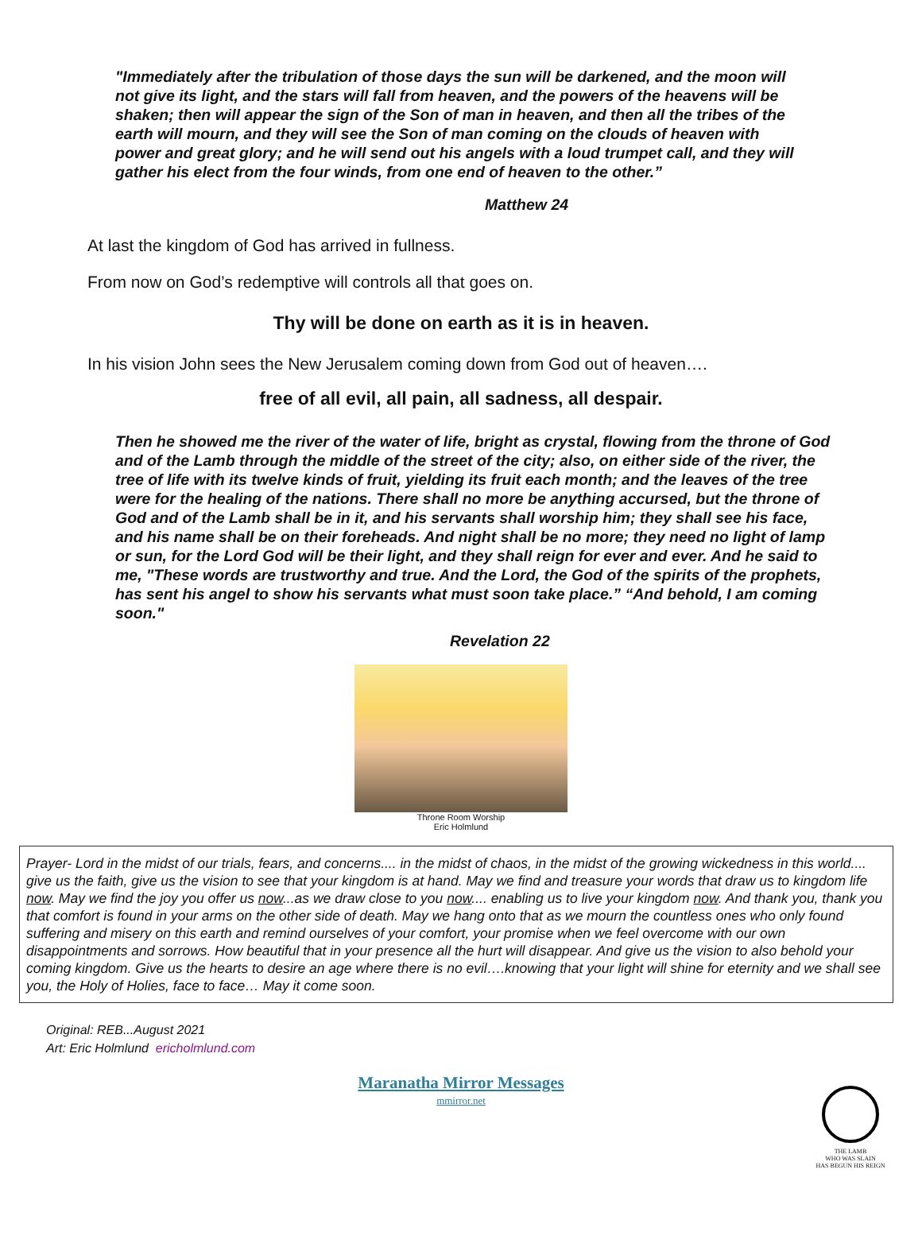"Immediately after the tribulation of those days the sun will be darkened, and the moon will not give its light, and the stars will fall from heaven, and the powers of the heavens will be shaken; then will appear the sign of the Son of man in heaven, and then all the tribes of the earth will mourn, and they will see the Son of man coming on the clouds of heaven with power and great glory; and he will send out his angels with a loud trumpet call, and they will gather his elect from the four winds, from one end of heaven to the other.”
Matthew 24
At last the kingdom of God has arrived in fullness.
From now on God’s redemptive will controls all that goes on.
Thy will be done on earth as it is in heaven.
In his vision John sees the New Jerusalem coming down from God out of heaven….
free of all evil, all pain, all sadness, all despair.
Then he showed me the river of the water of life, bright as crystal, flowing from the throne of God and of the Lamb through the middle of the street of the city; also, on either side of the river, the tree of life with its twelve kinds of fruit, yielding its fruit each month; and the leaves of the tree were for the healing of the nations. There shall no more be anything accursed, but the throne of God and of the Lamb shall be in it, and his servants shall worship him; they shall see his face, and his name shall be on their foreheads. And night shall be no more; they need no light of lamp or sun, for the Lord God will be their light, and they shall reign for ever and ever. And he said to me, "These words are trustworthy and true. And the Lord, the God of the spirits of the prophets, has sent his angel to show his servants what must soon take place.” “And behold, I am coming soon."
Revelation 22
Throne Room Worship
Eric Holmlund
Prayer- Lord in the midst of our trials, fears, and concerns.... in the midst of chaos, in the midst of the growing wickedness in this world.... give us the faith, give us the vision to see that your kingdom is at hand. May we find and treasure your words that draw us to kingdom life now. May we find the joy you offer us now...as we draw close to you now.... enabling us to live your kingdom now. And thank you, thank you that comfort is found in your arms on the other side of death. May we hang onto that as we mourn the countless ones who only found suffering and misery on this earth and remind ourselves of your comfort, your promise when we feel overcome with our own disappointments and sorrows. How beautiful that in your presence all the hurt will disappear. And give us the vision to also behold your coming kingdom. Give us the hearts to desire an age where there is no evil….knowing that your light will shine for eternity and we shall see you, the Holy of Holies, face to face… May it come soon.
Original: REB...August 2021
Art: Eric Holmlund ericholmlund.com
Maranatha Mirror Messages
mmirror.net
THE LAMB
WHO WAS SLAIN
HAS BEGUN HIS REIGN